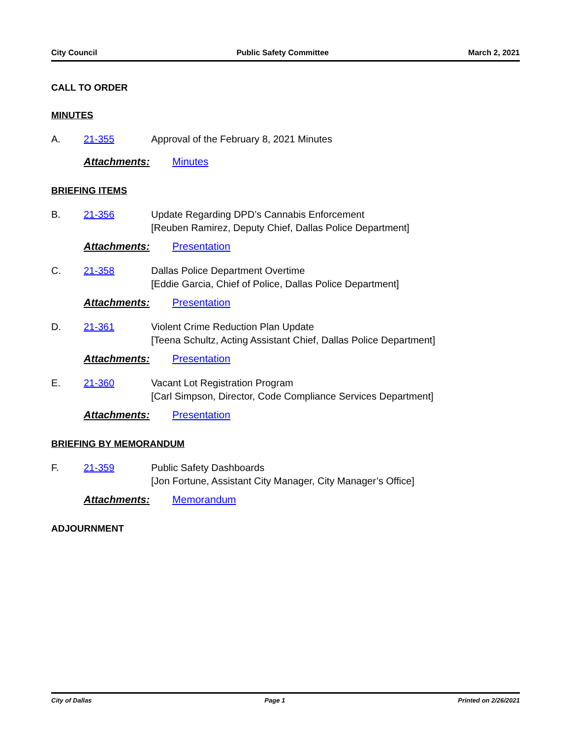City Council Public Safety Committee March 2, 2021
CALL TO ORDER
MINUTES
A. 21-355 Approval of the February 8, 2021 Minutes
Attachments: Minutes
BRIEFING ITEMS
B. 21-356 Update Regarding DPD’s Cannabis Enforcement
[Reuben Ramirez, Deputy Chief, Dallas Police Department]
Attachments: Presentation
C. 21-358 Dallas Police Department Overtime
[Eddie Garcia, Chief of Police, Dallas Police Department]
Attachments: Presentation
D. 21-361 Violent Crime Reduction Plan Update
[Teena Schultz, Acting Assistant Chief, Dallas Police Department]
Attachments: Presentation
E. 21-360 Vacant Lot Registration Program
[Carl Simpson, Director, Code Compliance Services Department]
Attachments: Presentation
BRIEFING BY MEMORANDUM
F. 21-359 Public Safety Dashboards
[Jon Fortune, Assistant City Manager, City Manager’s Office]
Attachments: Memorandum
ADJOURNMENT
City of Dallas Page 1 Printed on 2/26/2021